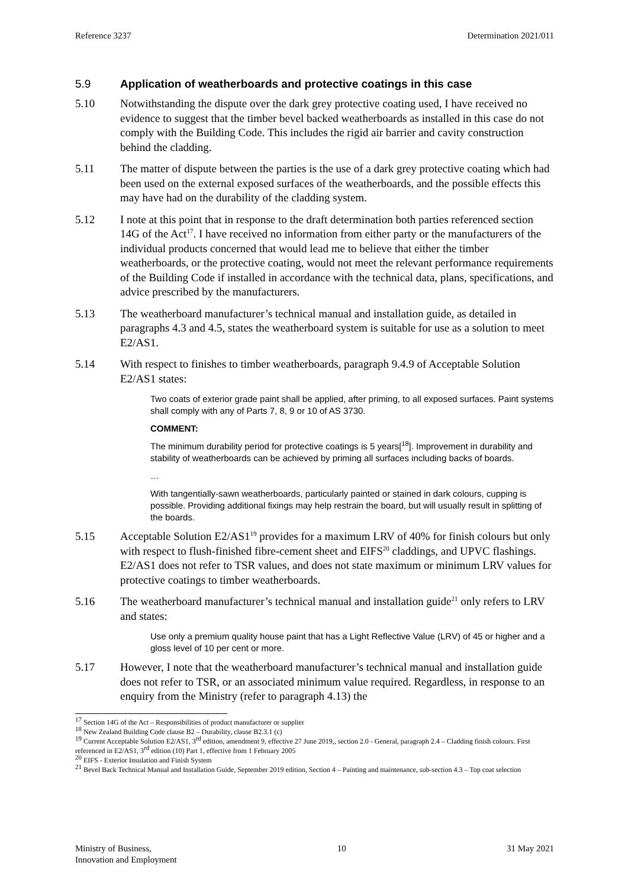Reference 3237 Determination 2021/011
5.9 Application of weatherboards and protective coatings in this case
5.10 Notwithstanding the dispute over the dark grey protective coating used, I have received no evidence to suggest that the timber bevel backed weatherboards as installed in this case do not comply with the Building Code. This includes the rigid air barrier and cavity construction behind the cladding.
5.11 The matter of dispute between the parties is the use of a dark grey protective coating which had been used on the external exposed surfaces of the weatherboards, and the possible effects this may have had on the durability of the cladding system.
5.12 I note at this point that in response to the draft determination both parties referenced section 14G of the Act<sup>17</sup>. I have received no information from either party or the manufacturers of the individual products concerned that would lead me to believe that either the timber weatherboards, or the protective coating, would not meet the relevant performance requirements of the Building Code if installed in accordance with the technical data, plans, specifications, and advice prescribed by the manufacturers.
5.13 The weatherboard manufacturer’s technical manual and installation guide, as detailed in paragraphs 4.3 and 4.5, states the weatherboard system is suitable for use as a solution to meet E2/AS1.
5.14 With respect to finishes to timber weatherboards, paragraph 9.4.9 of Acceptable Solution E2/AS1 states:
Two coats of exterior grade paint shall be applied, after priming, to all exposed surfaces. Paint systems shall comply with any of Parts 7, 8, 9 or 10 of AS 3730.
COMMENT:
The minimum durability period for protective coatings is 5 years[<sup>18</sup>]. Improvement in durability and stability of weatherboards can be achieved by priming all surfaces including backs of boards.
…
With tangentially-sawn weatherboards, particularly painted or stained in dark colours, cupping is possible. Providing additional fixings may help restrain the board, but will usually result in splitting of the boards.
5.15 Acceptable Solution E2/AS1<sup>19</sup> provides for a maximum LRV of 40% for finish colours but only with respect to flush-finished fibre-cement sheet and EIFS<sup>20</sup> claddings, and UPVC flashings. E2/AS1 does not refer to TSR values, and does not state maximum or minimum LRV values for protective coatings to timber weatherboards.
5.16 The weatherboard manufacturer’s technical manual and installation guide<sup>21</sup> only refers to LRV and states:
Use only a premium quality house paint that has a Light Reflective Value (LRV) of 45 or higher and a gloss level of 10 per cent or more.
5.17 However, I note that the weatherboard manufacturer’s technical manual and installation guide does not refer to TSR, or an associated minimum value required. Regardless, in response to an enquiry from the Ministry (refer to paragraph 4.13) the
<sup>17</sup> Section 14G of the Act – Responsibilities of product manufacturer or supplier
<sup>18</sup> New Zealand Building Code clause B2 – Durability, clause B2.3.1 (c)
<sup>19</sup> Current Acceptable Solution E2/AS1, 3<sup>rd</sup> edition, amendment 9, effective 27 June 2019,, section 2.0 - General, paragraph 2.4 – Cladding finish colours. First referenced in E2/AS1, 3<sup>rd</sup> edition (10) Part 1, effective from 1 February 2005
<sup>20</sup> EIFS - Exterior Insulation and Finish System
<sup>21</sup> Bevel Back Technical Manual and Installation Guide, September 2019 edition, Section 4 – Painting and maintenance, sub-section 4.3 – Top coat selection
Ministry of Business,
Innovation and Employment 10 31 May 2021